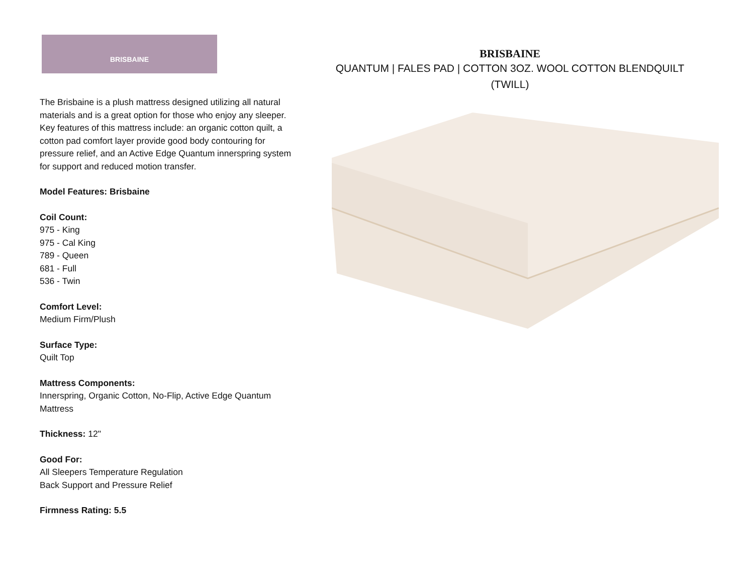BRISBAINE
The Brisbaine is a plush mattress designed utilizing all natural materials and is a great option for those who enjoy any sleeper. Key features of this mattress include: an organic cotton quilt, a cotton pad comfort layer provide good body contouring for pressure relief, and an Active Edge Quantum innerspring system for support and reduced motion transfer.
Model Features: Brisbaine
Coil Count:
975 - King
975 - Cal King
789 - Queen
681 - Full
536 - Twin
Comfort Level:
Medium Firm/Plush
Surface Type:
Quilt Top
Mattress Components:
Innerspring, Organic Cotton, No-Flip, Active Edge Quantum Mattress
Thickness: 12"
Good For:
All Sleepers Temperature Regulation
Back Support and Pressure Relief
Firmness Rating: 5.5
BRISBAINE
QUANTUM | FALES PAD | COTTON 3OZ. WOOL COTTON BLENDQUILT
(TWILL)